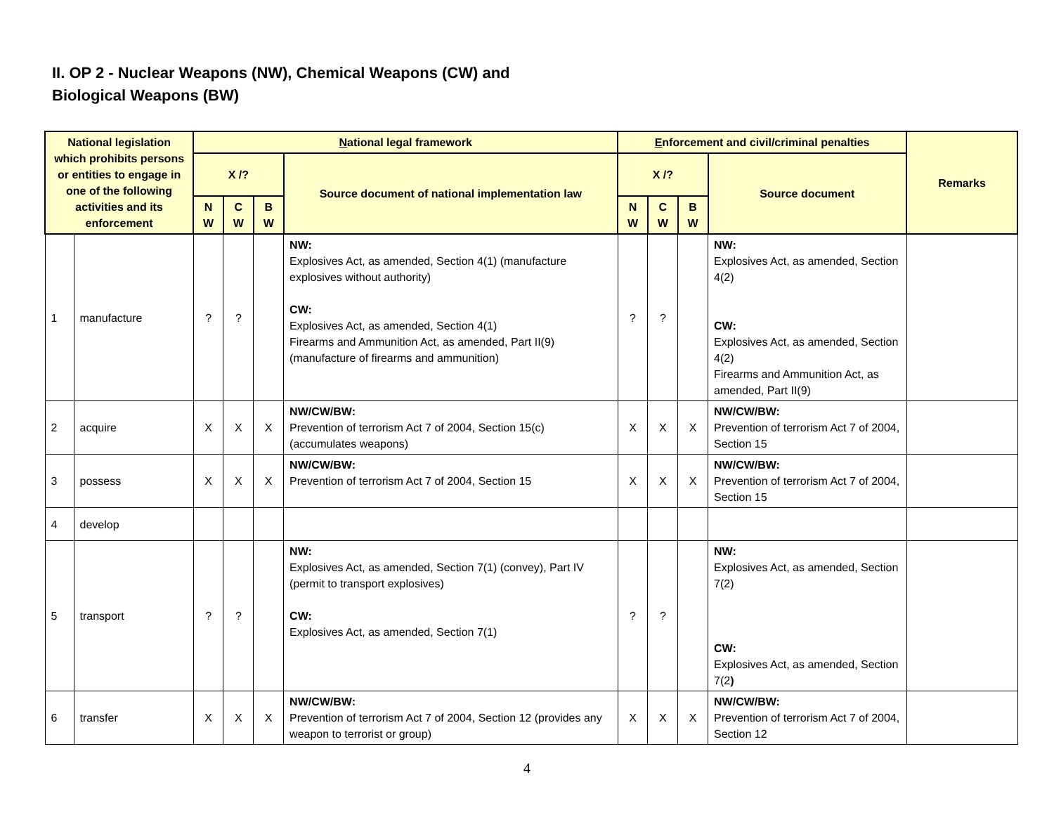II. OP 2 - Nuclear Weapons (NW), Chemical Weapons (CW) and
Biological Weapons (BW)
| National legislation which prohibits persons or entities to engage in one of the following activities and its enforcement | | N ational legal framework | | | | E nforcement and civil/criminal penalties | | | | Remarks |
| --- | --- | --- | --- | --- | --- | --- | --- | --- | --- | --- |
| | | X /? | | | Source document of national implementation law | X /? | | | Source document | |
| | | N W | C W | B W | | N W | C W | B W | | |
| 1 | manufacture | ? | ? | | NW: Explosives Act, as amended, Section 4(1) (manufacture explosives without authority) CW: Explosives Act, as amended, Section 4(1) Firearms and Ammunition Act, as amended, Part II(9) (manufacture of firearms and ammunition) | ? | ? | | NW: Explosives Act, as amended, Section 4(2) CW: Explosives Act, as amended, Section 4(2) Firearms and Ammunition Act, as amended, Part II(9) | |
| 2 | acquire | X | X | X | NW/CW/BW: Prevention of terrorism Act 7 of 2004, Section 15(c) (accumulates weapons) | X | X | X | NW/CW/BW: Prevention of terrorism Act 7 of 2004, Section 15 | |
| 3 | possess | X | X | X | NW/CW/BW: Prevention of terrorism Act 7 of 2004, Section 15 | X | X | X | NW/CW/BW: Prevention of terrorism Act 7 of 2004, Section 15 | |
| 4 | develop | | | | | | | | | |
| 5 | transport | ? | ? | | NW: Explosives Act, as amended, Section 7(1) (convey), Part IV (permit to transport explosives) CW: Explosives Act, as amended, Section 7(1) | ? | ? | | NW: Explosives Act, as amended, Section 7(2) CW: Explosives Act, as amended, Section 7(2 ) | |
| 6 | transfer | X | X | X | NW/CW/BW: Prevention of terrorism Act 7 of 2004, Section 12 (provides any weapon to terrorist or group) | X | X | X | NW/CW/BW: Prevention of terrorism Act 7 of 2004, Section 12 | |
4